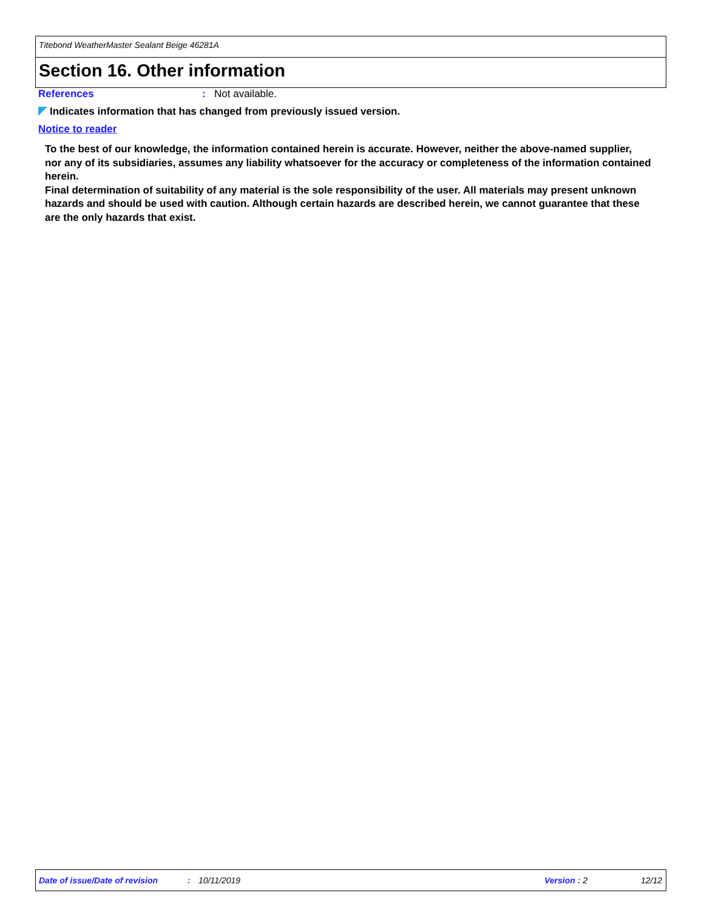Titebond WeatherMaster Sealant Beige 46281A
Section 16. Other information
References: Not available.
Indicates information that has changed from previously issued version.
Notice to reader
To the best of our knowledge, the information contained herein is accurate. However, neither the above-named supplier, nor any of its subsidiaries, assumes any liability whatsoever for the accuracy or completeness of the information contained herein.
Final determination of suitability of any material is the sole responsibility of the user. All materials may present unknown hazards and should be used with caution. Although certain hazards are described herein, we cannot guarantee that these are the only hazards that exist.
Date of issue/Date of revision : 10/11/2019 Version : 2 12/12